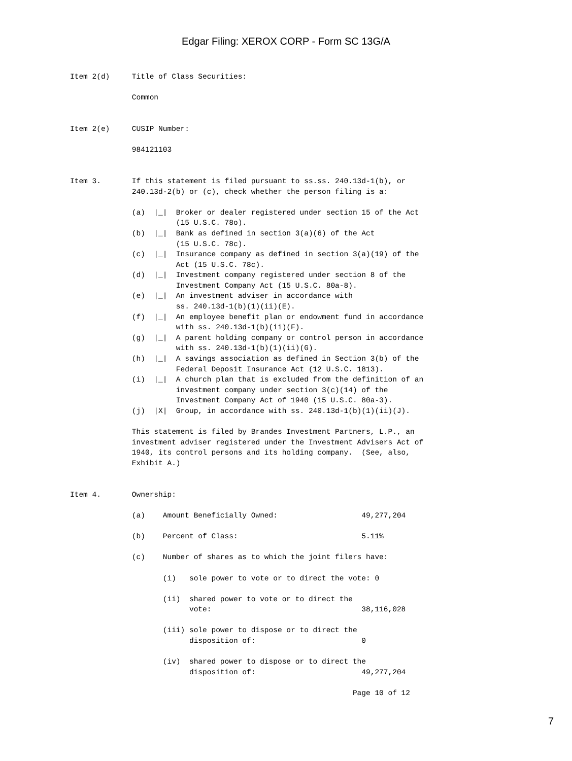Edgar Filing: XEROX CORP - Form SC 13G/A
Item 2(d)     Title of Class Securities:

              Common


Item 2(e)     CUSIP Number:

              984121103


Item 3.       If this statement is filed pursuant to ss.ss. 240.13d-1(b), or
              240.13d-2(b) or (c), check whether the person filing is a:

              (a)  |_|  Broker or dealer registered under section 15 of the Act
                        (15 U.S.C. 78o).
              (b)  |_|  Bank as defined in section 3(a)(6) of the Act
                        (15 U.S.C. 78c).
              (c)  |_|  Insurance company as defined in section 3(a)(19) of the
                        Act (15 U.S.C. 78c).
              (d)  |_|  Investment company registered under section 8 of the
                        Investment Company Act (15 U.S.C. 80a-8).
              (e)  |_|  An investment adviser in accordance with
                        ss. 240.13d-1(b)(1)(ii)(E).
              (f)  |_|  An employee benefit plan or endowment fund in accordance
                        with ss. 240.13d-1(b)(ii)(F).
              (g)  |_|  A parent holding company or control person in accordance
                        with ss. 240.13d-1(b)(1)(ii)(G).
              (h)  |_|  A savings association as defined in Section 3(b) of the
                        Federal Deposit Insurance Act (12 U.S.C. 1813).
              (i)  |_|  A church plan that is excluded from the definition of an
                        investment company under section 3(c)(14) of the
                        Investment Company Act of 1940 (15 U.S.C. 80a-3).
              (j)  |X|  Group, in accordance with ss. 240.13d-1(b)(1)(ii)(J).

              This statement is filed by Brandes Investment Partners, L.P., an
              investment adviser registered under the Investment Advisers Act of
              1940, its control persons and its holding company.  (See, also,
              Exhibit A.)


Item 4.       Ownership:

              (a)    Amount Beneficially Owned:                   49,277,204

              (b)    Percent of Class:                            5.11%

              (c)    Number of shares as to which the joint filers have:

                     (i)   sole power to vote or to direct the vote: 0

                     (ii)  shared power to vote or to direct the
                           vote:                                  38,116,028

                     (iii) sole power to dispose or to direct the
                           disposition of:                        0

                     (iv)  shared power to dispose or to direct the
                           disposition of:                        49,277,204

                                                                Page 10 of 12
7